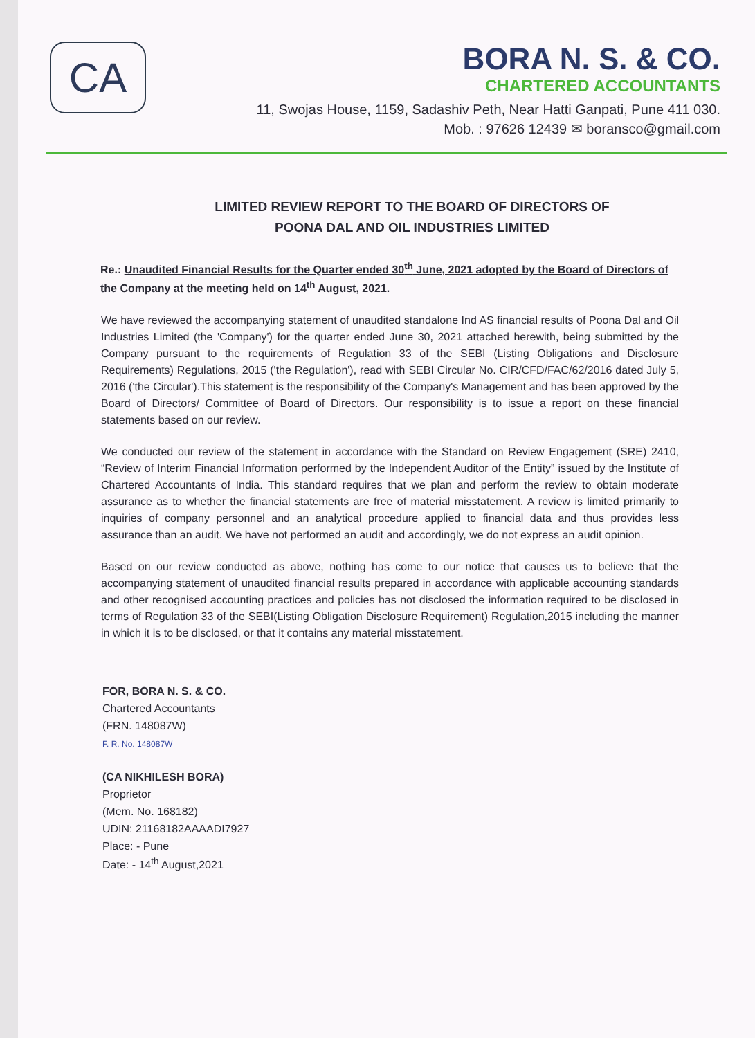CA
BORA N. S. & CO.
CHARTERED ACCOUNTANTS
11, Swojas House, 1159, Sadashiv Peth, Near Hatti Ganpati, Pune 411 030.
Mob. : 97626 12439 ✉ boransco@gmail.com
LIMITED REVIEW REPORT TO THE BOARD OF DIRECTORS OF
POONA DAL AND OIL INDUSTRIES LIMITED
Re.: Unaudited Financial Results for the Quarter ended 30<sup>th</sup> June, 2021 adopted by the Board of Directors of the Company at the meeting held on 14<sup>th</sup> August, 2021.
We have reviewed the accompanying statement of unaudited standalone Ind AS financial results of Poona Dal and Oil Industries Limited (the 'Company') for the quarter ended June 30, 2021 attached herewith, being submitted by the Company pursuant to the requirements of Regulation 33 of the SEBI (Listing Obligations and Disclosure Requirements) Regulations, 2015 ('the Regulation'), read with SEBI Circular No. CIR/CFD/FAC/62/2016 dated July 5, 2016 ('the Circular').This statement is the responsibility of the Company's Management and has been approved by the Board of Directors/ Committee of Board of Directors. Our responsibility is to issue a report on these financial statements based on our review.
We conducted our review of the statement in accordance with the Standard on Review Engagement (SRE) 2410, “Review of Interim Financial Information performed by the Independent Auditor of the Entity” issued by the Institute of Chartered Accountants of India. This standard requires that we plan and perform the review to obtain moderate assurance as to whether the financial statements are free of material misstatement. A review is limited primarily to inquiries of company personnel and an analytical procedure applied to financial data and thus provides less assurance than an audit. We have not performed an audit and accordingly, we do not express an audit opinion.
Based on our review conducted as above, nothing has come to our notice that causes us to believe that the accompanying statement of unaudited financial results prepared in accordance with applicable accounting standards and other recognised accounting practices and policies has not disclosed the information required to be disclosed in terms of Regulation 33 of the SEBI(Listing Obligation Disclosure Requirement) Regulation,2015 including the manner in which it is to be disclosed, or that it contains any material misstatement.
FOR, BORA N. S. & CO.
Chartered Accountants
(FRN. 148087W)
F. R. No. 148087W
(CA NIKHILESH BORA)
Proprietor
(Mem. No. 168182)
UDIN: 21168182AAAADI7927
Place: - Pune
Date: - 14<sup>th</sup> August,2021